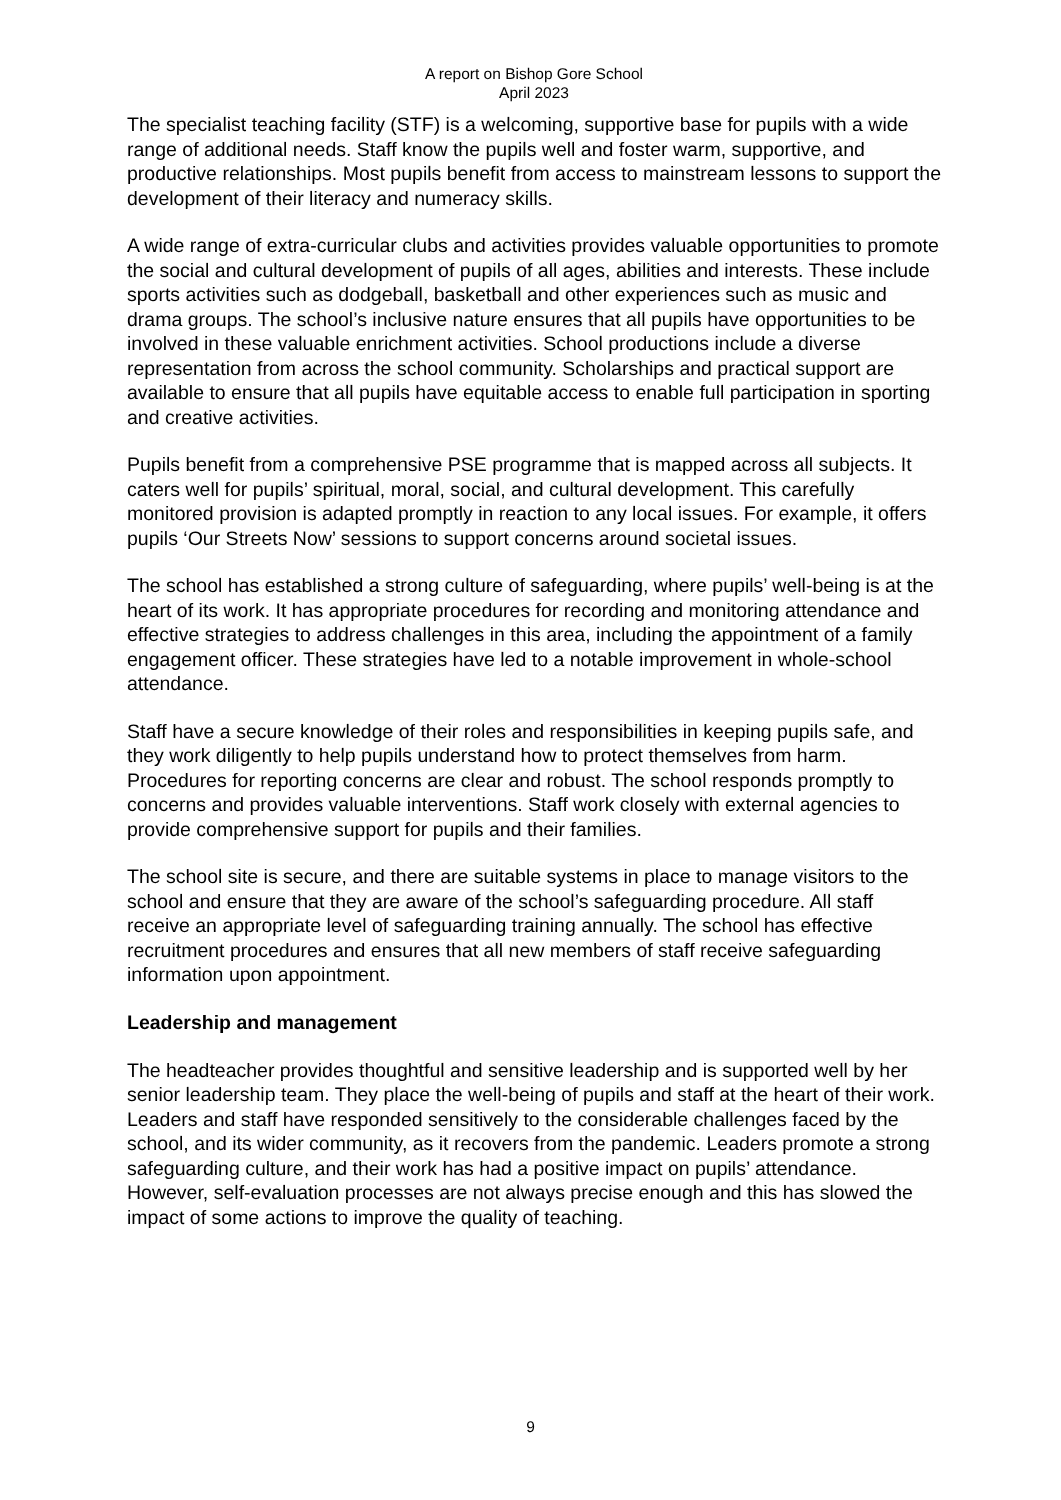A report on Bishop Gore School
April 2023
The specialist teaching facility (STF) is a welcoming, supportive base for pupils with a wide range of additional needs. Staff know the pupils well and foster warm, supportive, and productive relationships. Most pupils benefit from access to mainstream lessons to support the development of their literacy and numeracy skills.
A wide range of extra-curricular clubs and activities provides valuable opportunities to promote the social and cultural development of pupils of all ages, abilities and interests. These include sports activities such as dodgeball, basketball and other experiences such as music and drama groups. The school’s inclusive nature ensures that all pupils have opportunities to be involved in these valuable enrichment activities. School productions include a diverse representation from across the school community. Scholarships and practical support are available to ensure that all pupils have equitable access to enable full participation in sporting and creative activities.
Pupils benefit from a comprehensive PSE programme that is mapped across all subjects. It caters well for pupils’ spiritual, moral, social, and cultural development. This carefully monitored provision is adapted promptly in reaction to any local issues. For example, it offers pupils ‘Our Streets Now’ sessions to support concerns around societal issues.
The school has established a strong culture of safeguarding, where pupils’ well-being is at the heart of its work. It has appropriate procedures for recording and monitoring attendance and effective strategies to address challenges in this area, including the appointment of a family engagement officer. These strategies have led to a notable improvement in whole-school attendance.
Staff have a secure knowledge of their roles and responsibilities in keeping pupils safe, and they work diligently to help pupils understand how to protect themselves from harm. Procedures for reporting concerns are clear and robust. The school responds promptly to concerns and provides valuable interventions. Staff work closely with external agencies to provide comprehensive support for pupils and their families.
The school site is secure, and there are suitable systems in place to manage visitors to the school and ensure that they are aware of the school’s safeguarding procedure. All staff receive an appropriate level of safeguarding training annually. The school has effective recruitment procedures and ensures that all new members of staff receive safeguarding information upon appointment.
Leadership and management
The headteacher provides thoughtful and sensitive leadership and is supported well by her senior leadership team. They place the well-being of pupils and staff at the heart of their work. Leaders and staff have responded sensitively to the considerable challenges faced by the school, and its wider community, as it recovers from the pandemic. Leaders promote a strong safeguarding culture, and their work has had a positive impact on pupils’ attendance. However, self-evaluation processes are not always precise enough and this has slowed the impact of some actions to improve the quality of teaching.
9